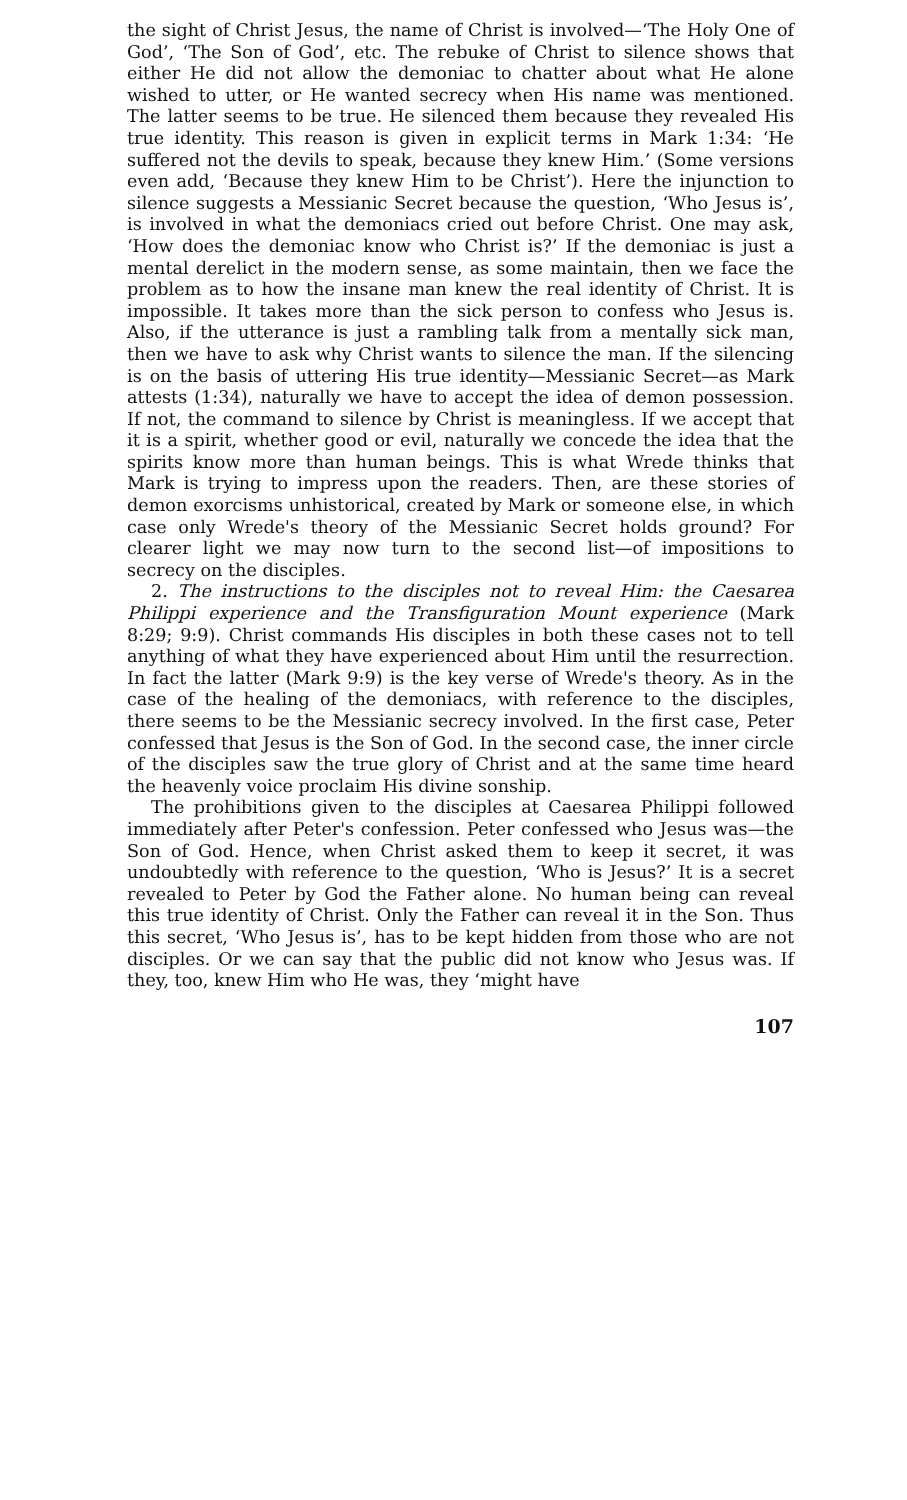the sight of Christ Jesus, the name of Christ is involved—‘The Holy One of God’, ‘The Son of God’, etc. The rebuke of Christ to silence shows that either He did not allow the demoniac to chatter about what He alone wished to utter, or He wanted secrecy when His name was mentioned. The latter seems to be true. He silenced them because they revealed His true identity. This reason is given in explicit terms in Mark 1:34: ‘He suffered not the devils to speak, because they knew Him.’ (Some versions even add, ‘Because they knew Him to be Christ’). Here the injunction to silence suggests a Messianic Secret because the question, ‘Who Jesus is’, is involved in what the demoniacs cried out before Christ. One may ask, ‘How does the demoniac know who Christ is?’ If the demoniac is just a mental derelict in the modern sense, as some maintain, then we face the problem as to how the insane man knew the real identity of Christ. It is impossible. It takes more than the sick person to confess who Jesus is. Also, if the utterance is just a rambling talk from a mentally sick man, then we have to ask why Christ wants to silence the man. If the silencing is on the basis of uttering His true identity—Messianic Secret—as Mark attests (1:34), naturally we have to accept the idea of demon possession. If not, the command to silence by Christ is meaningless. If we accept that it is a spirit, whether good or evil, naturally we concede the idea that the spirits know more than human beings. This is what Wrede thinks that Mark is trying to impress upon the readers. Then, are these stories of demon exorcisms unhistorical, created by Mark or someone else, in which case only Wrede's theory of the Messianic Secret holds ground? For clearer light we may now turn to the second list—of impositions to secrecy on the disciples.
2. The instructions to the disciples not to reveal Him: the Caesarea Philippi experience and the Transfiguration Mount experience (Mark 8:29; 9:9). Christ commands His disciples in both these cases not to tell anything of what they have experienced about Him until the resurrection. In fact the latter (Mark 9:9) is the key verse of Wrede's theory. As in the case of the healing of the demoniacs, with reference to the disciples, there seems to be the Messianic secrecy involved. In the first case, Peter confessed that Jesus is the Son of God. In the second case, the inner circle of the disciples saw the true glory of Christ and at the same time heard the heavenly voice proclaim His divine sonship.
The prohibitions given to the disciples at Caesarea Philippi followed immediately after Peter's confession. Peter confessed who Jesus was—the Son of God. Hence, when Christ asked them to keep it secret, it was undoubtedly with reference to the question, ‘Who is Jesus?’ It is a secret revealed to Peter by God the Father alone. No human being can reveal this true identity of Christ. Only the Father can reveal it in the Son. Thus this secret, ‘Who Jesus is’, has to be kept hidden from those who are not disciples. Or we can say that the public did not know who Jesus was. If they, too, knew Him who He was, they ‘might have
107